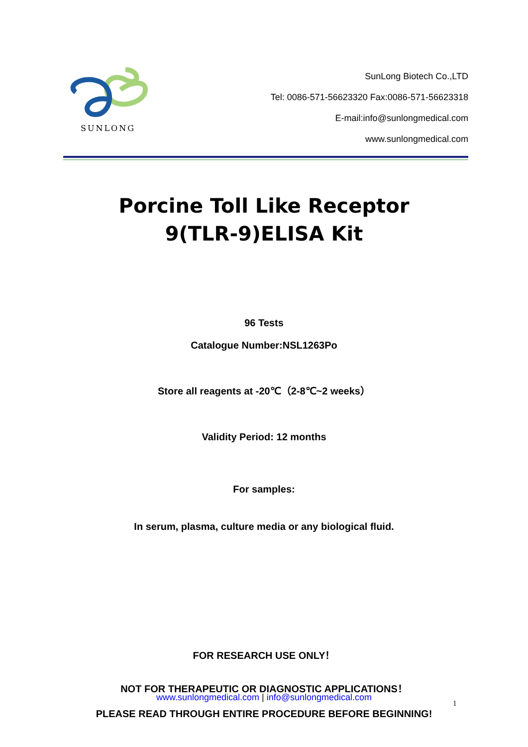SUNLONG
SunLong Biotech Co.,LTD
Tel: 0086-571-56623320 Fax:0086-571-56623318
E-mail:info@sunlongmedical.com
www.sunlongmedical.com
Porcine Toll Like Receptor
9(TLR-9)ELISA Kit
96 Tests
Catalogue Number:NSL1263Po
Store all reagents at -20℃（2-8℃~2 weeks）
Validity Period: 12 months
For samples:
In serum, plasma, culture media or any biological fluid.
FOR RESEARCH USE ONLY！
NOT FOR THERAPEUTIC OR DIAGNOSTIC APPLICATIONS！
PLEASE READ THROUGH ENTIRE PROCEDURE BEFORE BEGINNING!
www.sunlongmedical.com | info@sunlongmedical.com
1